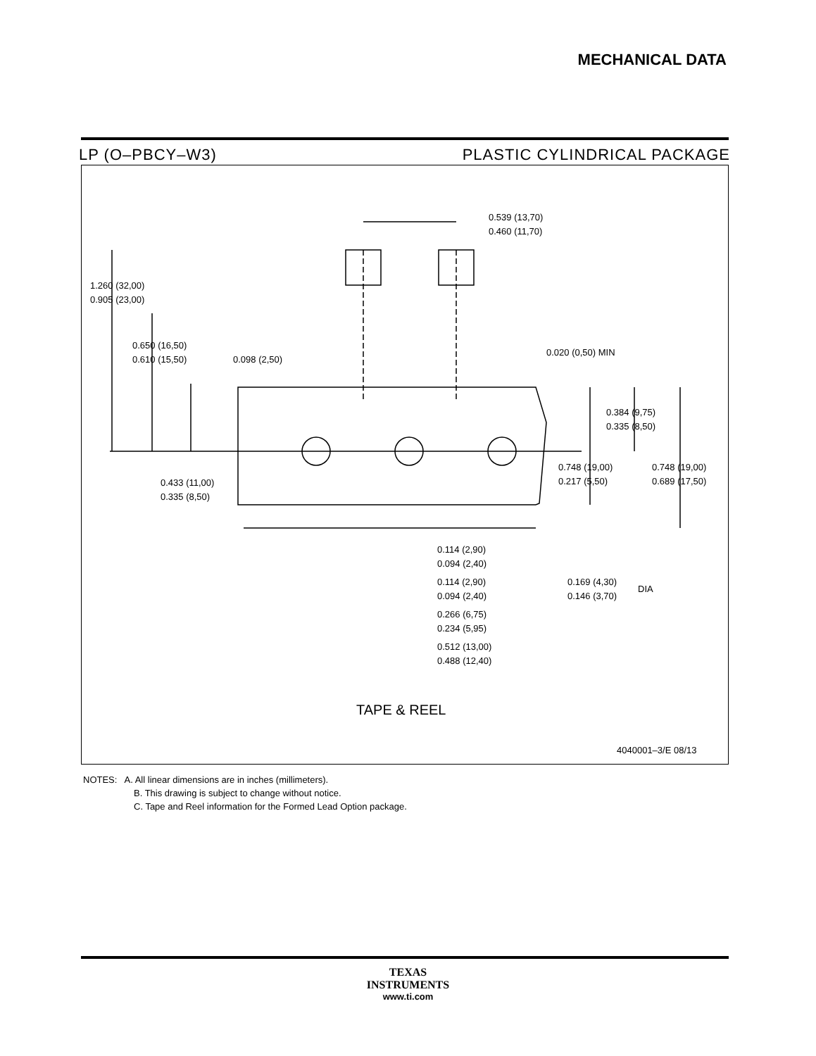MECHANICAL DATA
LP (O–PBCY–W3) PLASTIC CYLINDRICAL PACKAGE
0.539 (13,70)
0.460 (11,70)
1.260 (32,00)
0.905 (23,00)
0.650 (16,50)
0.610 (15,50)
0.098 (2,50)
0.020 (0,50) MIN
0.384 (9,75)
0.335 (8,50)
0.748 (19,00)
0.217 (5,50)
0.748 (19,00)
0.689 (17,50)
0.433 (11,00)
0.335 (8,50)
0.114 (2,90)
0.094 (2,40)
0.114 (2,90)
0.094 (2,40)
0.169 (4,30)
0.146 (3,70)
DIA
0.266 (6,75)
0.234 (5,95)
0.512 (13,00)
0.488 (12,40)
TAPE & REEL
4040001–3/E 08/13
NOTES: A. All linear dimensions are in inches (millimeters).
B. This drawing is subject to change without notice.
C. Tape and Reel information for the Formed Lead Option package.
TEXAS
INSTRUMENTS
www.ti.com